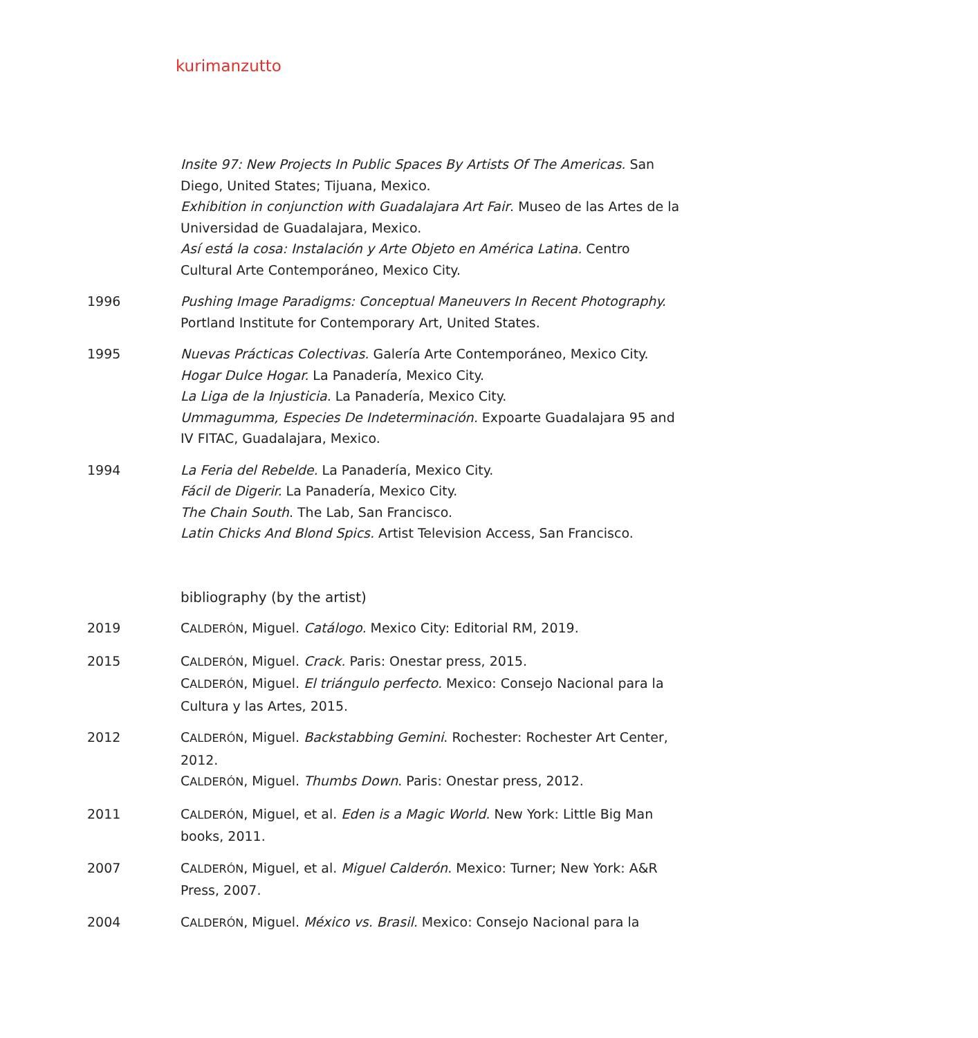kurimanzutto
Insite 97: New Projects In Public Spaces By Artists Of The Americas. San Diego, United States; Tijuana, Mexico.
Exhibition in conjunction with Guadalajara Art Fair. Museo de las Artes de la Universidad de Guadalajara, Mexico.
Así está la cosa: Instalación y Arte Objeto en América Latina. Centro Cultural Arte Contemporáneo, Mexico City.
1996 Pushing Image Paradigms: Conceptual Maneuvers In Recent Photography. Portland Institute for Contemporary Art, United States.
1995 Nuevas Prácticas Colectivas. Galería Arte Contemporáneo, Mexico City.
Hogar Dulce Hogar. La Panadería, Mexico City.
La Liga de la Injusticia. La Panadería, Mexico City.
Ummagumma, Especies De Indeterminación. Expoarte Guadalajara 95 and IV FITAC, Guadalajara, Mexico.
1994 La Feria del Rebelde. La Panadería, Mexico City.
Fácil de Digerir. La Panadería, Mexico City.
The Chain South. The Lab, San Francisco.
Latin Chicks And Blond Spics. Artist Television Access, San Francisco.
bibliography (by the artist)
2019 CALDERÓN, Miguel. Catálogo. Mexico City: Editorial RM, 2019.
2015 CALDERÓN, Miguel. Crack. Paris: Onestar press, 2015.
CALDERÓN, Miguel. El triángulo perfecto. Mexico: Consejo Nacional para la Cultura y las Artes, 2015.
2012 CALDERÓN, Miguel. Backstabbing Gemini. Rochester: Rochester Art Center, 2012.
CALDERÓN, Miguel. Thumbs Down. Paris: Onestar press, 2012.
2011 CALDERÓN, Miguel, et al. Eden is a Magic World. New York: Little Big Man books, 2011.
2007 CALDERÓN, Miguel, et al. Miguel Calderón. Mexico: Turner; New York: A&R Press, 2007.
2004 CALDERÓN, Miguel. México vs. Brasil. Mexico: Consejo Nacional para la